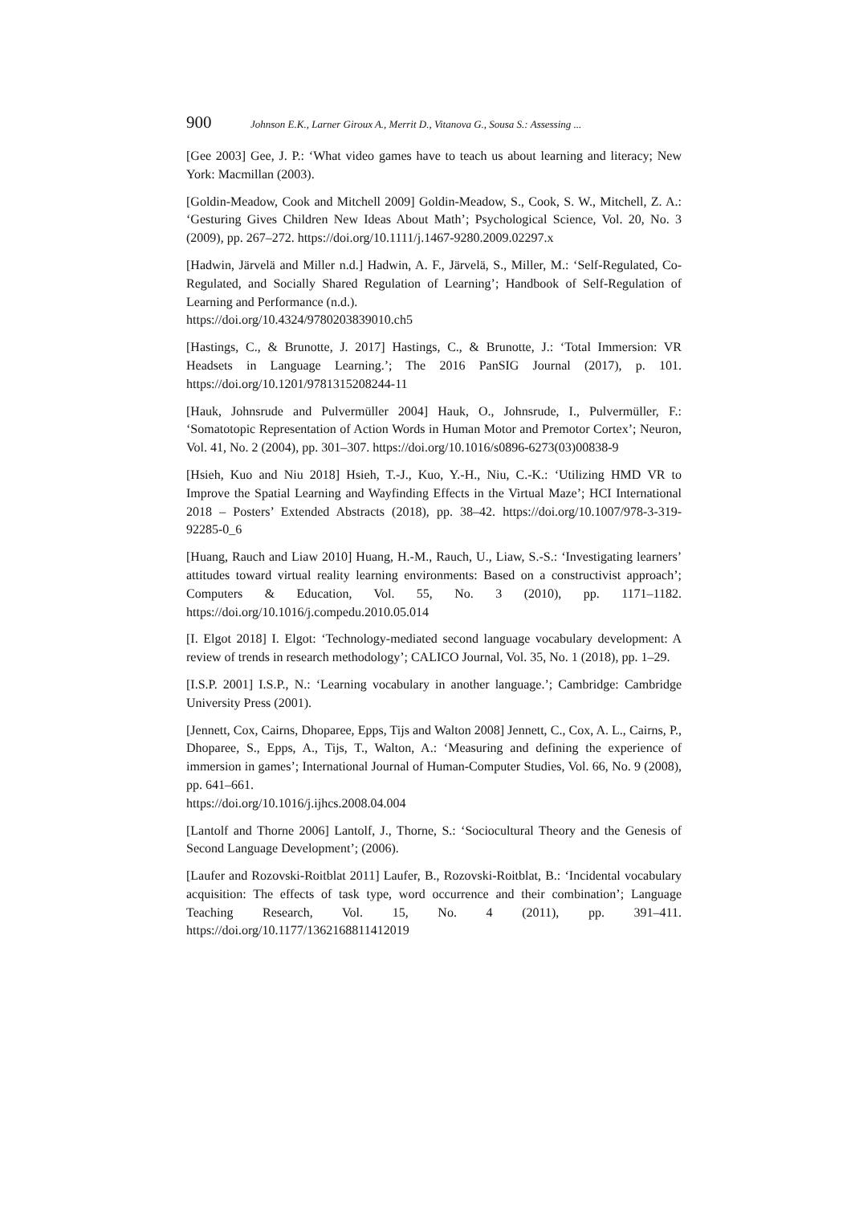900 Johnson E.K., Larner Giroux A., Merrit D., Vitanova G., Sousa S.: Assessing ...
[Gee 2003] Gee, J. P.: ‘What video games have to teach us about learning and literacy; New York: Macmillan (2003).
[Goldin-Meadow, Cook and Mitchell 2009] Goldin-Meadow, S., Cook, S. W., Mitchell, Z. A.: ‘Gesturing Gives Children New Ideas About Math’; Psychological Science, Vol. 20, No. 3 (2009), pp. 267–272. https://doi.org/10.1111/j.1467-9280.2009.02297.x
[Hadwin, Järvelä and Miller n.d.] Hadwin, A. F., Järvelä, S., Miller, M.: ‘Self-Regulated, Co-Regulated, and Socially Shared Regulation of Learning’; Handbook of Self-Regulation of Learning and Performance (n.d.).
https://doi.org/10.4324/9780203839010.ch5
[Hastings, C., & Brunotte, J. 2017] Hastings, C., & Brunotte, J.: ‘Total Immersion: VR Headsets in Language Learning.’; The 2016 PanSIG Journal (2017), p. 101. https://doi.org/10.1201/9781315208244-11
[Hauk, Johnsrude and Pulvermüller 2004] Hauk, O., Johnsrude, I., Pulvermüller, F.: ‘Somatotopic Representation of Action Words in Human Motor and Premotor Cortex’; Neuron, Vol. 41, No. 2 (2004), pp. 301–307. https://doi.org/10.1016/s0896-6273(03)00838-9
[Hsieh, Kuo and Niu 2018] Hsieh, T.-J., Kuo, Y.-H., Niu, C.-K.: ‘Utilizing HMD VR to Improve the Spatial Learning and Wayfinding Effects in the Virtual Maze’; HCI International 2018 – Posters’ Extended Abstracts (2018), pp. 38–42. https://doi.org/10.1007/978-3-319-92285-0_6
[Huang, Rauch and Liaw 2010] Huang, H.-M., Rauch, U., Liaw, S.-S.: ‘Investigating learners’ attitudes toward virtual reality learning environments: Based on a constructivist approach’; Computers & Education, Vol. 55, No. 3 (2010), pp. 1171–1182. https://doi.org/10.1016/j.compedu.2010.05.014
[I. Elgot 2018] I. Elgot: ‘Technology-mediated second language vocabulary development: A review of trends in research methodology’; CALICO Journal, Vol. 35, No. 1 (2018), pp. 1–29.
[I.S.P. 2001] I.S.P., N.: ‘Learning vocabulary in another language.’; Cambridge: Cambridge University Press (2001).
[Jennett, Cox, Cairns, Dhoparee, Epps, Tijs and Walton 2008] Jennett, C., Cox, A. L., Cairns, P., Dhoparee, S., Epps, A., Tijs, T., Walton, A.: ‘Measuring and defining the experience of immersion in games’; International Journal of Human-Computer Studies, Vol. 66, No. 9 (2008), pp. 641–661.
https://doi.org/10.1016/j.ijhcs.2008.04.004
[Lantolf and Thorne 2006] Lantolf, J., Thorne, S.: ‘Sociocultural Theory and the Genesis of Second Language Development’; (2006).
[Laufer and Rozovski-Roitblat 2011] Laufer, B., Rozovski-Roitblat, B.: ‘Incidental vocabulary acquisition: The effects of task type, word occurrence and their combination’; Language Teaching Research, Vol. 15, No. 4 (2011), pp. 391–411. https://doi.org/10.1177/1362168811412019